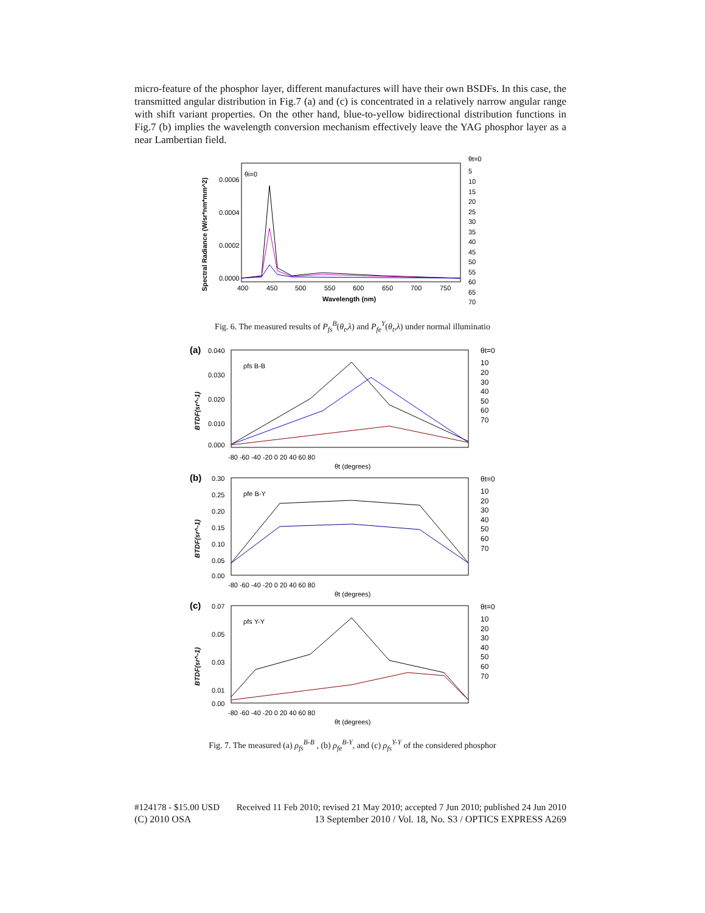micro-feature of the phosphor layer, different manufactures will have their own BSDFs. In this case, the transmitted angular distribution in Fig.7 (a) and (c) is concentrated in a relatively narrow angular range with shift variant properties. On the other hand, blue-to-yellow bidirectional distribution functions in Fig.7 (b) implies the wavelength conversion mechanism effectively leave the YAG phosphor layer as a near Lambertian field.
Spectral Radiance (W/sr*nm*mm^2)
θi=0
0.0006
0.0004
0.0002
0.0000
400
450
500
550
600
650
700
750
Wavelength (nm)
θt=0
5
10
15
20
25
30
35
40
45
50
55
60
65
70
Fig. 6. The measured results of P<sub>fs</sub><sup>B</sup>(θ<sub>t</sub>,λ) and P<sub>fe</sub><sup>Y</sup>(θ<sub>t</sub>,λ) under normal illuminatio
(a)
BTDF(sr^-1)
0.040
0.030
0.020
0.010
0.000
-80 -60 -40 -20 0 20 40 60 80
θt (degrees)
ρfs B-B
(b)
BTDF(sr^-1)
0.30
0.25
0.20
0.15
0.10
0.05
0.00
-80 -60 -40 -20 0 20 40 60 80
θt (degrees)
ρfe B-Y
(c)
BTDF(sr^-1)
0.07
0.05
0.03
0.01
0.00
-80 -60 -40 -20 0 20 40 60 80
θt (degrees)
ρfs Y-Y
θt=0
10
20
30
40
50
60
70
θt=0
10
20
30
40
50
60
70
θt=0
10
20
30
40
50
60
70
Fig. 7. The measured (a) ρ<sub>fs</sub><sup>B-B</sup> , (b) ρ<sub>fe</sub><sup>B-Y</sup>, and (c) ρ<sub>fs</sub><sup>Y-Y</sup> of the considered phosphor
#124178 - $15.00 USD Received 11 Feb 2010; revised 21 May 2010; accepted 7 Jun 2010; published 24 Jun 2010
(C) 2010 OSA 13 September 2010 / Vol. 18, No. S3 / OPTICS EXPRESS A269